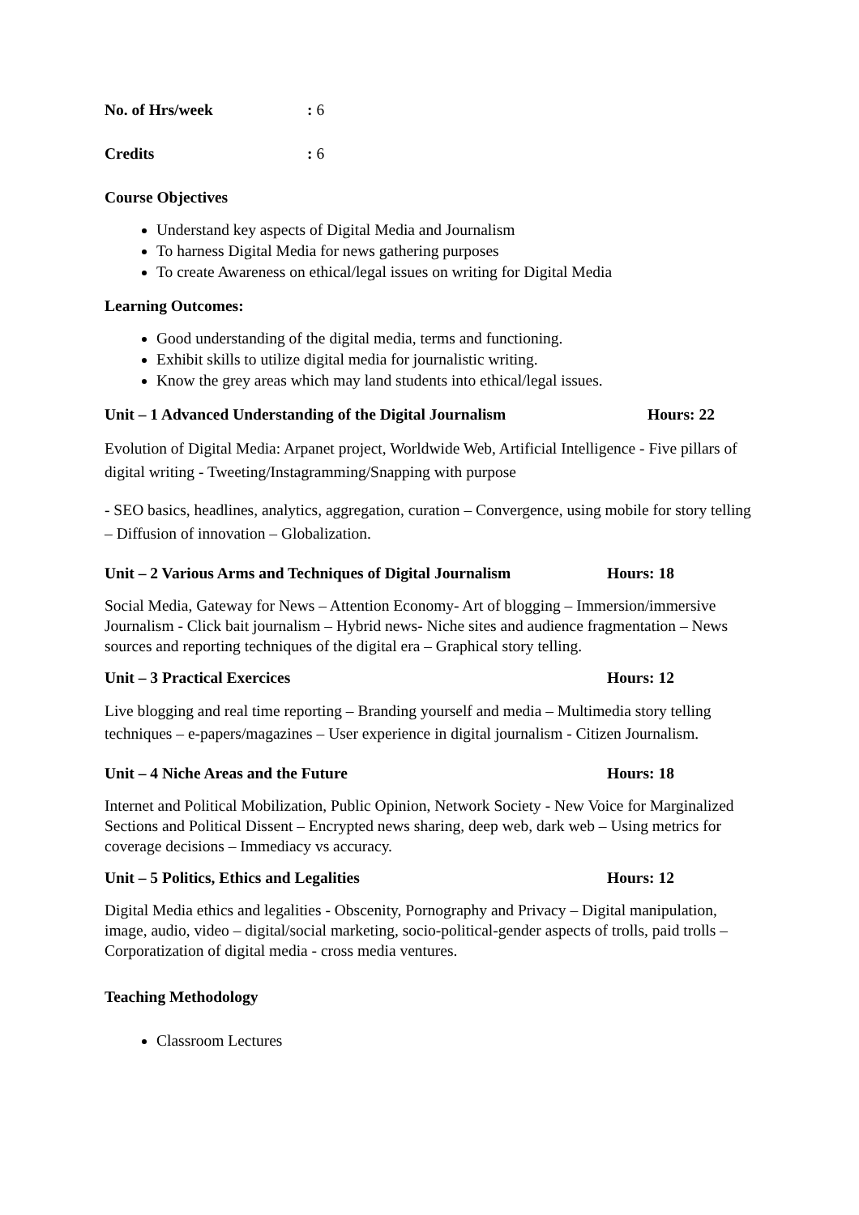No. of Hrs/week: 6
Credits: 6
Course Objectives
Understand key aspects of Digital Media and Journalism
To harness Digital Media for news gathering purposes
To create Awareness on ethical/legal issues on writing for Digital Media
Learning Outcomes:
Good understanding of the digital media, terms and functioning.
Exhibit skills to utilize digital media for journalistic writing.
Know the grey areas which may land students into ethical/legal issues.
Unit – 1 Advanced Understanding of the Digital Journalism Hours: 22
Evolution of Digital Media: Arpanet project, Worldwide Web, Artificial Intelligence - Five pillars of digital writing - Tweeting/Instagramming/Snapping with purpose
- SEO basics, headlines, analytics, aggregation, curation – Convergence, using mobile for story telling – Diffusion of innovation – Globalization.
Unit – 2 Various Arms and Techniques of Digital Journalism Hours: 18
Social Media, Gateway for News – Attention Economy- Art of blogging – Immersion/immersive Journalism - Click bait journalism – Hybrid news- Niche sites and audience fragmentation – News sources and reporting techniques of the digital era – Graphical story telling.
Unit – 3 Practical Exercices Hours: 12
Live blogging and real time reporting – Branding yourself and media – Multimedia story telling techniques – e-papers/magazines – User experience in digital journalism - Citizen Journalism.
Unit – 4 Niche Areas and the Future Hours: 18
Internet and Political Mobilization, Public Opinion, Network Society - New Voice for Marginalized Sections and Political Dissent – Encrypted news sharing, deep web, dark web – Using metrics for coverage decisions – Immediacy vs accuracy.
Unit – 5 Politics, Ethics and Legalities Hours: 12
Digital Media ethics and legalities - Obscenity, Pornography and Privacy – Digital manipulation, image, audio, video – digital/social marketing, socio-political-gender aspects of trolls, paid trolls – Corporatization of digital media - cross media ventures.
Teaching Methodology
Classroom Lectures